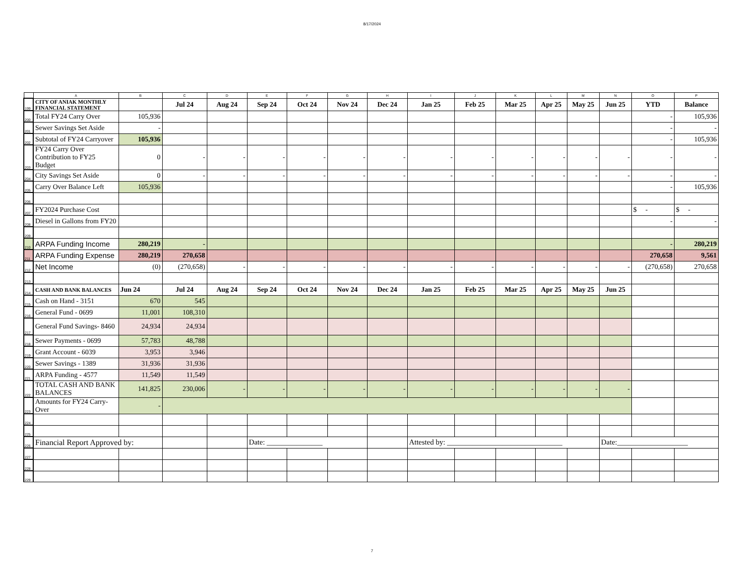8/17/2024
| | A | B | C | D | E | F | G | H | I | J | K | L | M | N | O | P |
| --- | --- | --- | --- | --- | --- | --- | --- | --- | --- | --- | --- | --- | --- | --- | --- | --- |
| 199 | CITY OF ANIAK MONTHLY FINANCIAL STATEMENT | | Jul 24 | Aug 24 | Sep 24 | Oct 24 | Nov 24 | Dec 24 | Jan 25 | Feb 25 | Mar 25 | Apr 25 | May 25 | Jun 25 | YTD | Balance |
| 200 | Total FY24 Carry Over | 105,936 | | | | | | | | | | | | | - | 105,936 |
| 201 | Sewer Savings Set Aside | - | | | | | | | | | | | | | - | - |
| 202 | Subtotal of FY24 Carryover | 105,936 | | | | | | | | | | | | | - | 105,936 |
| 203 | FY24 Carry Over Contribution to FY25 Budget | 0 | - | - | - | - | - | - | - | - | - | - | - | - | - | - |
| 204 | City Savings Set Aside | 0 | - | - | - | - | - | - | - | - | - | - | - | - | - | - |
| 205 | Carry Over Balance Left | 105,936 | | | | | | | | | | | | | - | 105,936 |
| 206 | | | | | | | | | | | | | | | | |
| 207 | FY2024 Purchase Cost | | | | | | | | | | | | | | $ - | $ - |
| 208 | Diesel in Gallons from FY20 | | | | | | | | | | | | | | - | - |
| 209 | | | | | | | | | | | | | | | | |
| 210 | ARPA Funding Income | 280,219 | - | | | | | | | | | | | | - | 280,219 |
| 211 | ARPA Funding Expense | 280,219 | 270,658 | | | | | | | | | | | | 270,658 | 9,561 |
| 212 | Net Income | (0) | (270,658) | - | - | - | - | - | - | - | - | - | - | - | (270,658) | 270,658 |
| 213 | | | | | | | | | | | | | | | | |
| 214 | CASH AND BANK BALANCES | Jun 24 | Jul 24 | Aug 24 | Sep 24 | Oct 24 | Nov 24 | Dec 24 | Jan 25 | Feb 25 | Mar 25 | Apr 25 | May 25 | Jun 25 | | |
| 215 | Cash on Hand - 3151 | 670 | 545 | | | | | | | | | | | | | |
| 216 | General Fund - 0699 | 11,001 | 108,310 | | | | | | | | | | | | | |
| 217 | General Fund Savings- 8460 | 24,934 | 24,934 | | | | | | | | | | | | | |
| 218 | Sewer Payments - 0699 | 57,783 | 48,788 | | | | | | | | | | | | | |
| 219 | Grant Account - 6039 | 3,953 | 3,946 | | | | | | | | | | | | | |
| 220 | Sewer Savings - 1389 | 31,936 | 31,936 | | | | | | | | | | | | | |
| 221 | ARPA Funding - 4577 | 11,549 | 11,549 | | | | | | | | | | | | | |
| 222 | TOTAL CASH AND BANK BALANCES | 141,825 | 230,006 | - | - | - | - | - | - | - | - | - | - | - | | |
| 223 | Amounts for FY24 Carry-Over | - | | | | | | | | | | | | | | |
| 224 | | | | | | | | | | | | | | | | |
| 225 | | | | | | | | | | | | | | | | |
| 226 | Financial Report Approved by: | | | | Date: _______________ | | | | Attested by: _______________________________ | | | | | Date:___________________ | | |
| 227 | | | | | | | | | | | | | | | | |
| 228 | | | | | | | | | | | | | | | | |
| 229 | | | | | | | | | | | | | | | | |
7